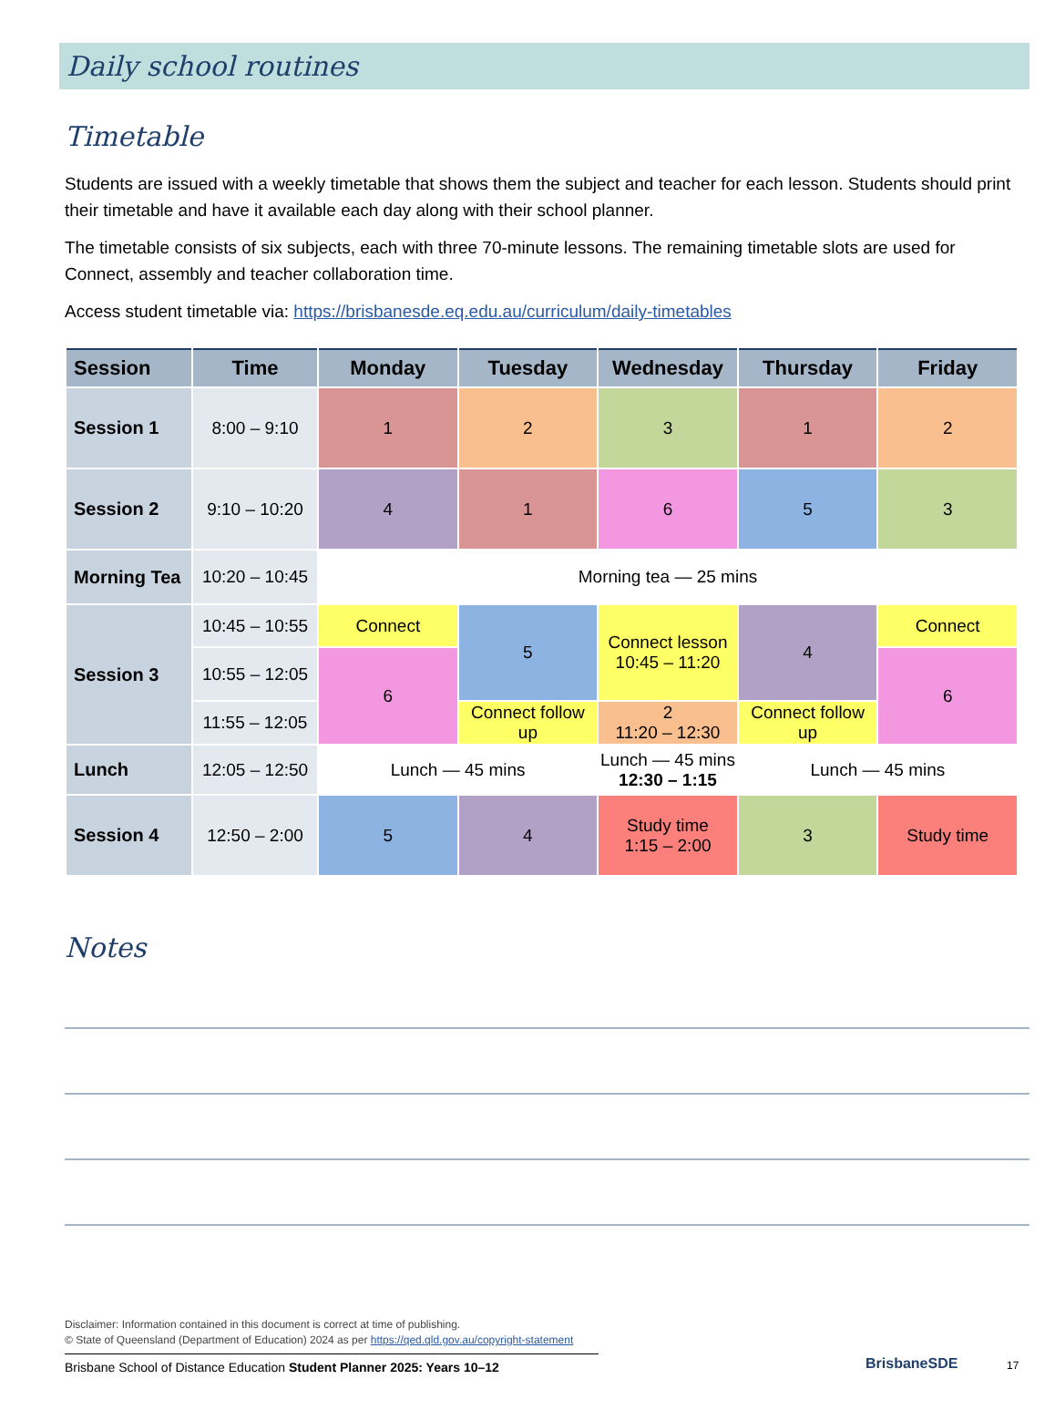Daily school routines
Timetable
Students are issued with a weekly timetable that shows them the subject and teacher for each lesson. Students should print their timetable and have it available each day along with their school planner.
The timetable consists of six subjects, each with three 70-minute lessons. The remaining timetable slots are used for Connect, assembly and teacher collaboration time.
Access student timetable via: https://brisbanesde.eq.edu.au/curriculum/daily-timetables
| Session | Time | Monday | Tuesday | Wednesday | Thursday | Friday |
| --- | --- | --- | --- | --- | --- | --- |
| Session 1 | 8:00 – 9:10 | 1 | 2 | 3 | 1 | 2 |
| Session 2 | 9:10 – 10:20 | 4 | 1 | 6 | 5 | 3 |
| Morning Tea | 10:20 – 10:45 | Morning tea — 25 mins | | | | |
| Session 3 | 10:45 – 10:55 | Connect | 5 | Connect lesson 10:45 – 11:20 | 4 | Connect |
| | 10:55 – 12:05 | 6 | | | | 6 |
| | 11:55 – 12:05 | | Connect follow up | 2 11:20 – 12:30 | Connect follow up | |
| Lunch | 12:05 – 12:50 | Lunch — 45 mins | | Lunch — 45 mins 12:30 – 1:15 | Lunch — 45 mins | |
| Session 4 | 12:50 – 2:00 | 5 | 4 | Study time 1:15 – 2:00 | 3 | Study time |
Notes
Disclaimer: Information contained in this document is correct at time of publishing.
© State of Queensland (Department of Education) 2024 as per https://qed.qld.gov.au/copyright-statement
Brisbane School of Distance Education Student Planner 2025: Years 10–12
BrisbaneSDE 17